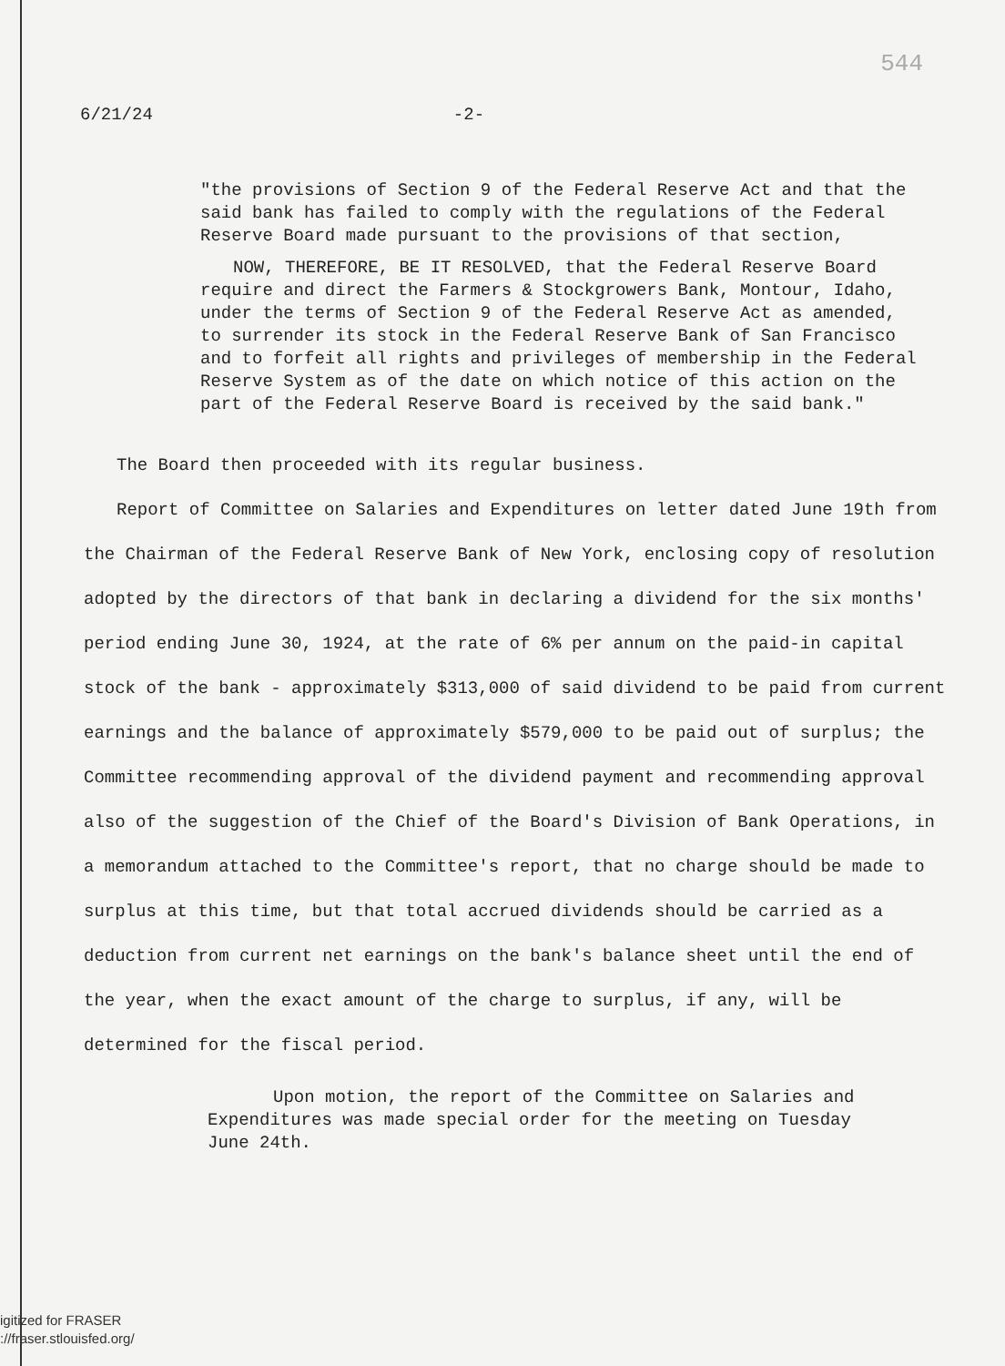544
6/21/24 -2-
"the provisions of Section 9 of the Federal Reserve Act and that the said bank has failed to comply with the regulations of the Federal Reserve Board made pursuant to the provisions of that section,
NOW, THEREFORE, BE IT RESOLVED, that the Federal Reserve Board require and direct the Farmers & Stockgrowers Bank, Montour, Idaho, under the terms of Section 9 of the Federal Reserve Act as amended, to surrender its stock in the Federal Reserve Bank of San Francisco and to forfeit all rights and privileges of membership in the Federal Reserve System as of the date on which notice of this action on the part of the Federal Reserve Board is received by the said bank."
The Board then proceeded with its regular business.
Report of Committee on Salaries and Expenditures on letter dated June 19th from the Chairman of the Federal Reserve Bank of New York, enclosing copy of resolution adopted by the directors of that bank in declaring a dividend for the six months' period ending June 30, 1924, at the rate of 6% per annum on the paid-in capital stock of the bank - approximately $313,000 of said dividend to be paid from current earnings and the balance of approximately $579,000 to be paid out of surplus; the Committee recommending approval of the dividend payment and recommending approval also of the suggestion of the Chief of the Board's Division of Bank Operations, in a memorandum attached to the Committee's report, that no charge should be made to surplus at this time, but that total accrued dividends should be carried as a deduction from current net earnings on the bank's balance sheet until the end of the year, when the exact amount of the charge to surplus, if any, will be determined for the fiscal period.
Upon motion, the report of the Committee on Salaries and Expenditures was made special order for the meeting on Tuesday June 24th.
igitized for FRASER
://fraser.stlouisfed.org/